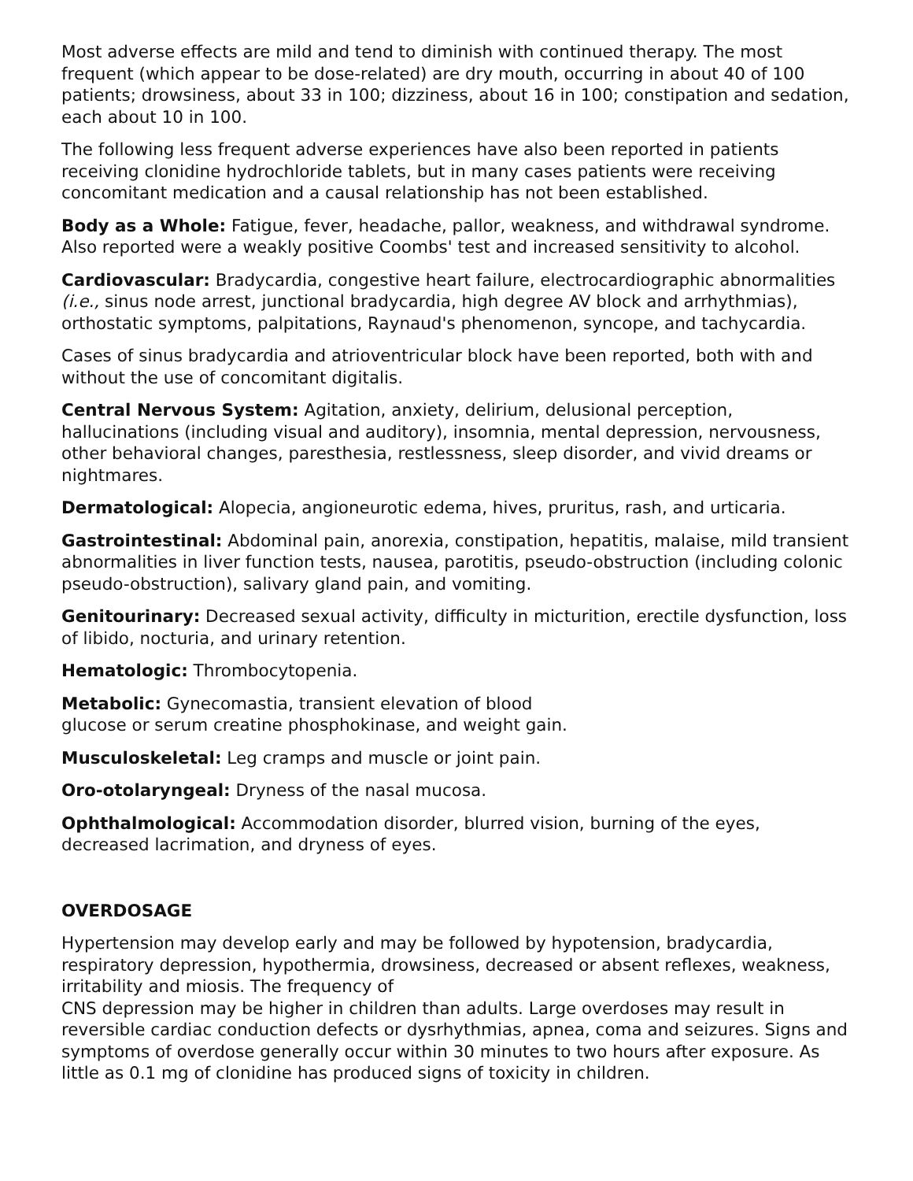Most adverse effects are mild and tend to diminish with continued therapy. The most frequent (which appear to be dose-related) are dry mouth, occurring in about 40 of 100 patients; drowsiness, about 33 in 100; dizziness, about 16 in 100; constipation and sedation, each about 10 in 100.
The following less frequent adverse experiences have also been reported in patients receiving clonidine hydrochloride tablets, but in many cases patients were receiving concomitant medication and a causal relationship has not been established.
Body as a Whole: Fatigue, fever, headache, pallor, weakness, and withdrawal syndrome. Also reported were a weakly positive Coombs' test and increased sensitivity to alcohol.
Cardiovascular: Bradycardia, congestive heart failure, electrocardiographic abnormalities (i.e., sinus node arrest, junctional bradycardia, high degree AV block and arrhythmias), orthostatic symptoms, palpitations, Raynaud's phenomenon, syncope, and tachycardia.
Cases of sinus bradycardia and atrioventricular block have been reported, both with and without the use of concomitant digitalis.
Central Nervous System: Agitation, anxiety, delirium, delusional perception, hallucinations (including visual and auditory), insomnia, mental depression, nervousness, other behavioral changes, paresthesia, restlessness, sleep disorder, and vivid dreams or nightmares.
Dermatological: Alopecia, angioneurotic edema, hives, pruritus, rash, and urticaria.
Gastrointestinal: Abdominal pain, anorexia, constipation, hepatitis, malaise, mild transient abnormalities in liver function tests, nausea, parotitis, pseudo-obstruction (including colonic pseudo-obstruction), salivary gland pain, and vomiting.
Genitourinary: Decreased sexual activity, difficulty in micturition, erectile dysfunction, loss of libido, nocturia, and urinary retention.
Hematologic: Thrombocytopenia.
Metabolic: Gynecomastia, transient elevation of blood
glucose or serum creatine phosphokinase, and weight gain.
Musculoskeletal: Leg cramps and muscle or joint pain.
Oro-otolaryngeal: Dryness of the nasal mucosa.
Ophthalmological: Accommodation disorder, blurred vision, burning of the eyes, decreased lacrimation, and dryness of eyes.
OVERDOSAGE
Hypertension may develop early and may be followed by hypotension, bradycardia, respiratory depression, hypothermia, drowsiness, decreased or absent reflexes, weakness, irritability and miosis. The frequency of
CNS depression may be higher in children than adults. Large overdoses may result in reversible cardiac conduction defects or dysrhythmias, apnea, coma and seizures. Signs and symptoms of overdose generally occur within 30 minutes to two hours after exposure. As little as 0.1 mg of clonidine has produced signs of toxicity in children.